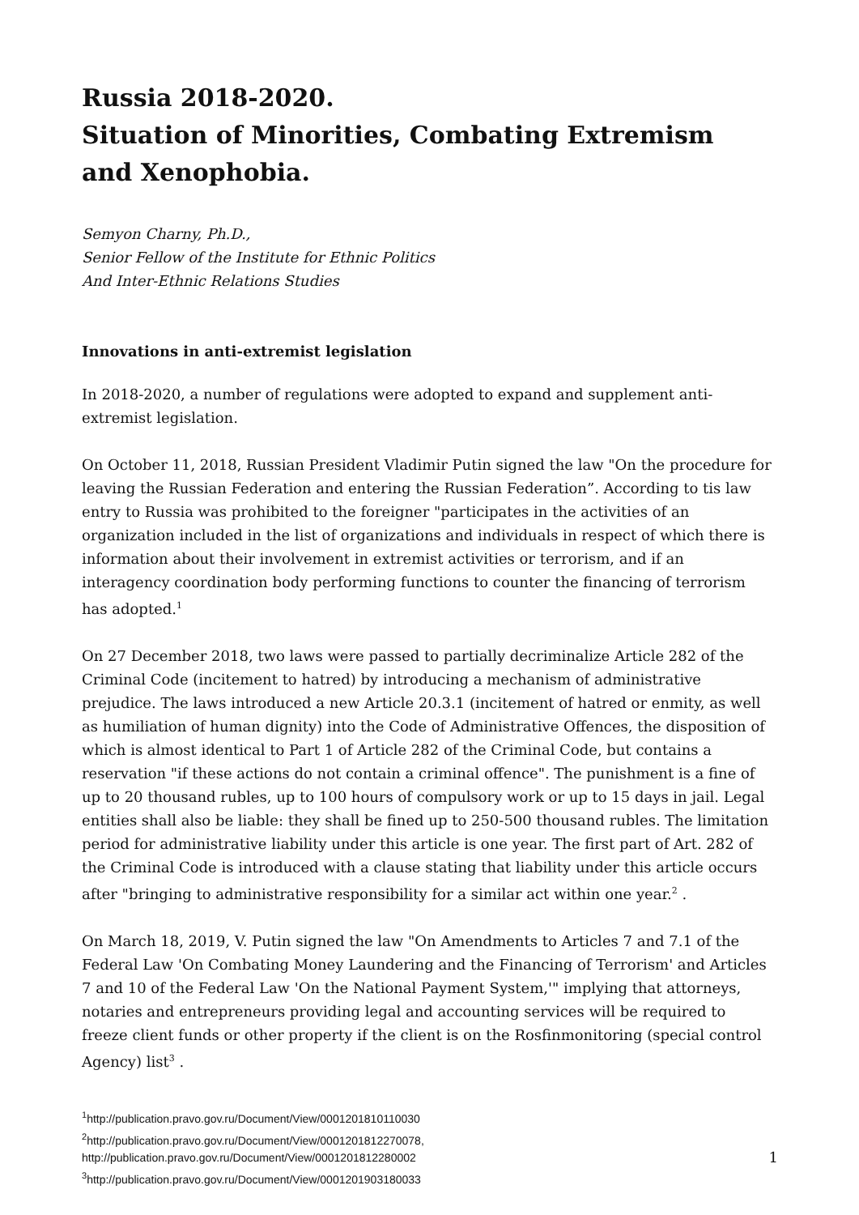Russia 2018-2020.
Situation of Minorities, Combating Extremism and Xenophobia.
Semyon Charny, Ph.D.,
Senior Fellow of the Institute for Ethnic Politics
And Inter-Ethnic Relations Studies
Innovations in anti-extremist legislation
In 2018-2020, a number of regulations were adopted to expand and supplement anti-extremist legislation.
On October 11, 2018, Russian President Vladimir Putin signed the law "On the procedure for leaving the Russian Federation and entering the Russian Federation”. According to tis law entry to Russia was prohibited to the foreigner "participates in the activities of an organization included in the list of organizations and individuals in respect of which there is information about their involvement in extremist activities or terrorism, and if an interagency coordination body performing functions to counter the financing of terrorism has adopted.<sup>1</sup>
On 27 December 2018, two laws were passed to partially decriminalize Article 282 of the Criminal Code (incitement to hatred) by introducing a mechanism of administrative prejudice. The laws introduced a new Article 20.3.1 (incitement of hatred or enmity, as well as humiliation of human dignity) into the Code of Administrative Offences, the disposition of which is almost identical to Part 1 of Article 282 of the Criminal Code, but contains a reservation "if these actions do not contain a criminal offence". The punishment is a fine of up to 20 thousand rubles, up to 100 hours of compulsory work or up to 15 days in jail. Legal entities shall also be liable: they shall be fined up to 250-500 thousand rubles. The limitation period for administrative liability under this article is one year. The first part of Art. 282 of the Criminal Code is introduced with a clause stating that liability under this article occurs after "bringing to administrative responsibility for a similar act within one year.<sup>2</sup> .
On March 18, 2019, V. Putin signed the law "On Amendments to Articles 7 and 7.1 of the Federal Law 'On Combating Money Laundering and the Financing of Terrorism' and Articles 7 and 10 of the Federal Law 'On the National Payment System,'" implying that attorneys, notaries and entrepreneurs providing legal and accounting services will be required to freeze client funds or other property if the client is on the Rosfinmonitoring (special control Agency) list<sup>3</sup> .
<sup>1</sup> http://publication.pravo.gov.ru/Document/View/0001201810110030
<sup>2</sup> http://publication.pravo.gov.ru/Document/View/0001201812270078,
http://publication.pravo.gov.ru/Document/View/0001201812280002
<sup>3</sup> http://publication.pravo.gov.ru/Document/View/0001201903180033
1